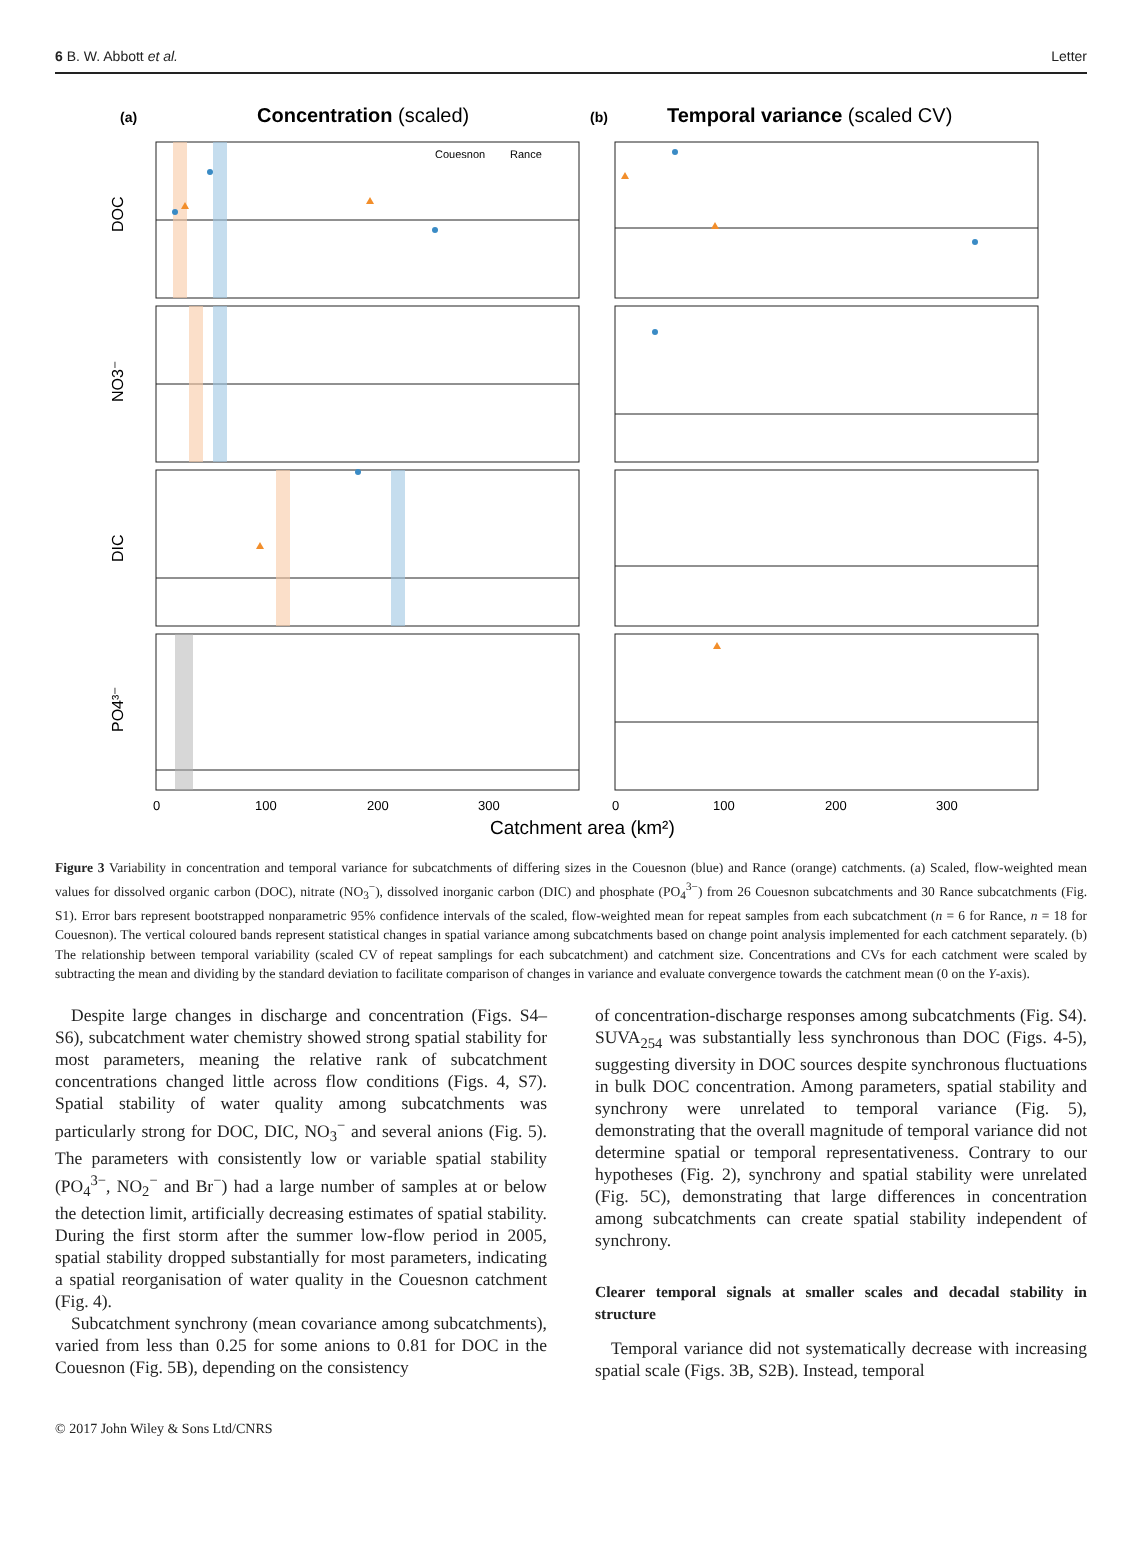6 B. W. Abbott et al. Letter
(a)
Concentration (scaled)
(b)
Temporal variance (scaled CV)
Couesnon
Rance
DOC
NO3⁻
DIC
PO4³⁻
0
100
200
300
0
100
200
300
Catchment area (km²)
Figure 3 Variability in concentration and temporal variance for subcatchments of differing sizes in the Couesnon (blue) and Rance (orange) catchments. (a) Scaled, flow-weighted mean values for dissolved organic carbon (DOC), nitrate (NO<sub>3</sub><sup>−</sup>), dissolved inorganic carbon (DIC) and phosphate (PO<sub>4</sub><sup>3−</sup>) from 26 Couesnon subcatchments and 30 Rance subcatchments (Fig. S1). Error bars represent bootstrapped nonparametric 95% confidence intervals of the scaled, flow-weighted mean for repeat samples from each subcatchment (n = 6 for Rance, n = 18 for Couesnon). The vertical coloured bands represent statistical changes in spatial variance among subcatchments based on change point analysis implemented for each catchment separately. (b) The relationship between temporal variability (scaled CV of repeat samplings for each subcatchment) and catchment size. Concentrations and CVs for each catchment were scaled by subtracting the mean and dividing by the standard deviation to facilitate comparison of changes in variance and evaluate convergence towards the catchment mean (0 on the Y-axis).
Despite large changes in discharge and concentration (Figs. S4–S6), subcatchment water chemistry showed strong spatial stability for most parameters, meaning the relative rank of subcatchment concentrations changed little across flow conditions (Figs. 4, S7). Spatial stability of water quality among subcatchments was particularly strong for DOC, DIC, NO<sub>3</sub><sup>−</sup> and several anions (Fig. 5). The parameters with consistently low or variable spatial stability (PO<sub>4</sub><sup>3−</sup>, NO<sub>2</sub><sup>−</sup> and Br<sup>−</sup>) had a large number of samples at or below the detection limit, artificially decreasing estimates of spatial stability. During the first storm after the summer low-flow period in 2005, spatial stability dropped substantially for most parameters, indicating a spatial reorganisation of water quality in the Couesnon catchment (Fig. 4).
Subcatchment synchrony (mean covariance among subcatchments), varied from less than 0.25 for some anions to 0.81 for DOC in the Couesnon (Fig. 5B), depending on the consistency
of concentration-discharge responses among subcatchments (Fig. S4). SUVA<sub>254</sub> was substantially less synchronous than DOC (Figs. 4-5), suggesting diversity in DOC sources despite synchronous fluctuations in bulk DOC concentration. Among parameters, spatial stability and synchrony were unrelated to temporal variance (Fig. 5), demonstrating that the overall magnitude of temporal variance did not determine spatial or temporal representativeness. Contrary to our hypotheses (Fig. 2), synchrony and spatial stability were unrelated (Fig. 5C), demonstrating that large differences in concentration among subcatchments can create spatial stability independent of synchrony.
Clearer temporal signals at smaller scales and decadal stability in structure
Temporal variance did not systematically decrease with increasing spatial scale (Figs. 3B, S2B). Instead, temporal
© 2017 John Wiley & Sons Ltd/CNRS